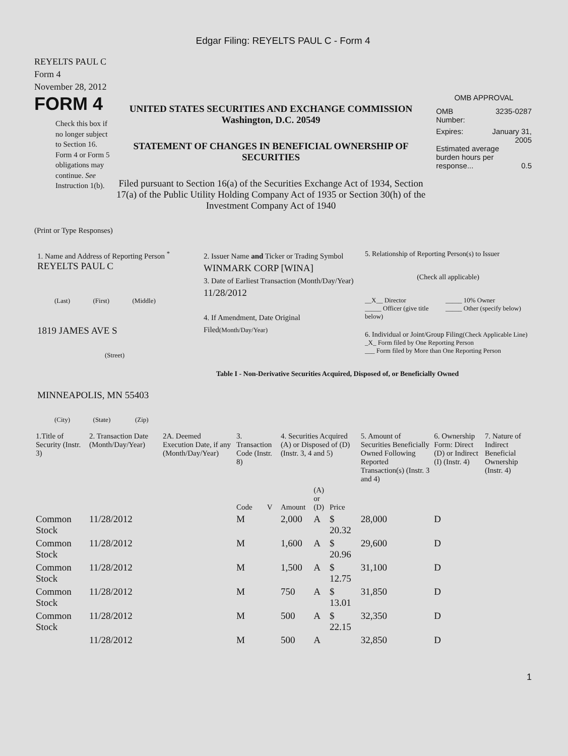Edgar Filing: REYELTS PAUL C - Form 4
REYELTS PAUL C
Form 4
November 28, 2012
FORM 4
Check this box if no longer subject to Section 16. Form 4 or Form 5 obligations may continue. See Instruction 1(b).
UNITED STATES SECURITIES AND EXCHANGE COMMISSION
Washington, D.C. 20549
STATEMENT OF CHANGES IN BENEFICIAL OWNERSHIP OF SECURITIES
Filed pursuant to Section 16(a) of the Securities Exchange Act of 1934, Section 17(a) of the Public Utility Holding Company Act of 1935 or Section 30(h) of the Investment Company Act of 1940
OMB APPROVAL
OMB
Number: 3235-0287
Expires: January 31,
2005
Estimated average burden hours per response... 0.5
(Print or Type Responses)
1. Name and Address of Reporting Person <sup>*</sup>
REYELTS PAUL C
(Last) (First) (Middle)
1819 JAMES AVE S
(Street)
MINNEAPOLIS, MN 55403
(City) (State) (Zip)
2. Issuer Name and Ticker or Trading Symbol
WINMARK CORP [WINA]
3. Date of Earliest Transaction (Month/Day/Year)
11/28/2012
4. If Amendment, Date Original Filed(Month/Day/Year)
5. Relationship of Reporting Person(s) to Issuer
(Check all applicable)
__X__ Director
_____ Officer (give title below)
_____ 10% Owner
_____ Other (specify below)
6. Individual or Joint/Group Filing(Check Applicable Line)
_X_ Form filed by One Reporting Person
___ Form filed by More than One Reporting Person
Table I - Non-Derivative Securities Acquired, Disposed of, or Beneficially Owned
| 1.Title of Security (Instr. 3) | 2. Transaction Date (Month/Day/Year) | 2A. Deemed Execution Date, if any (Month/Day/Year) | 3. Transaction Code (Instr. 8) | | 4. Securities Acquired (A) or Disposed of (D) (Instr. 3, 4 and 5) | | | 5. Amount of Securities Beneficially Owned Following Reported Transaction(s) (Instr. 3 and 4) | 6. Ownership Form: Direct (D) or Indirect (I) (Instr. 4) | 7. Nature of Indirect Beneficial Ownership (Instr. 4) |
| --- | --- | --- | --- | --- | --- | --- | --- | --- | --- | --- |
| | | | Code | V | Amount | (A) or (D) | Price | | | |
| Common Stock | 11/28/2012 | | M | | 2,000 | A | $ 20.32 | 28,000 | D | |
| Common Stock | 11/28/2012 | | M | | 1,600 | A | $ 20.96 | 29,600 | D | |
| Common Stock | 11/28/2012 | | M | | 1,500 | A | $ 12.75 | 31,100 | D | |
| Common Stock | 11/28/2012 | | M | | 750 | A | $ 13.01 | 31,850 | D | |
| Common Stock | 11/28/2012 | | M | | 500 | A | $ 22.15 | 32,350 | D | |
| | 11/28/2012 | | M | | 500 | A | | 32,850 | D | |
1